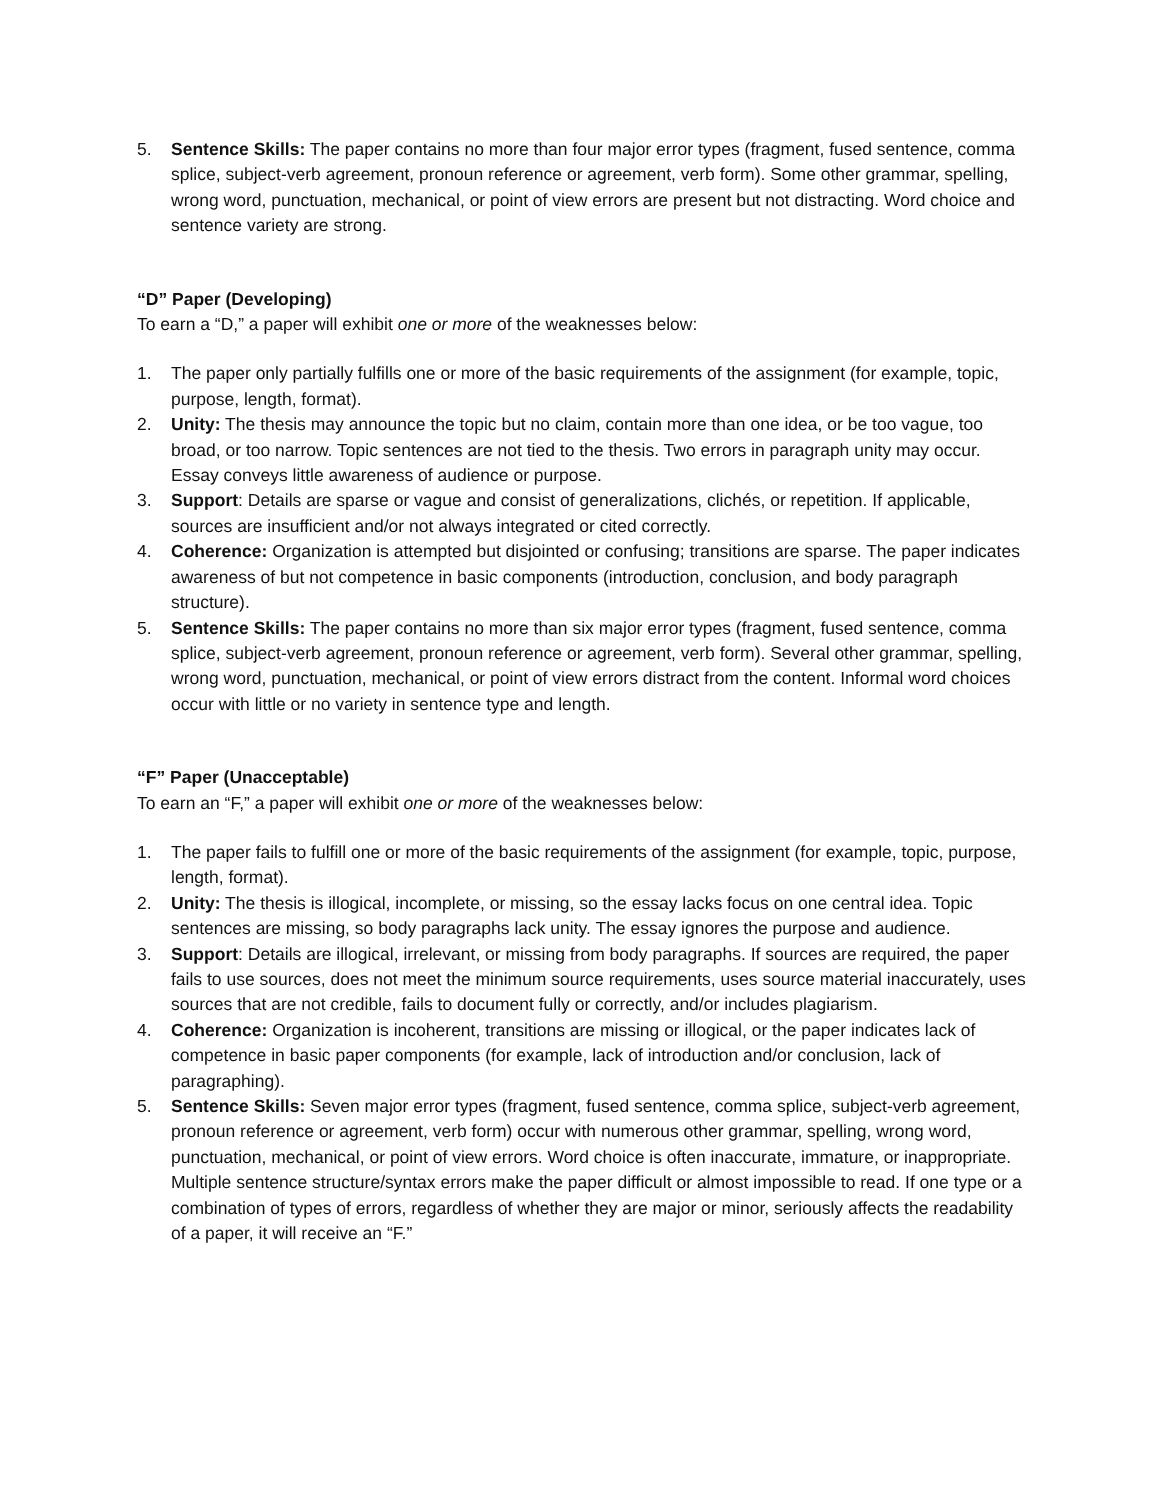5. Sentence Skills: The paper contains no more than four major error types (fragment, fused sentence, comma splice, subject-verb agreement, pronoun reference or agreement, verb form). Some other grammar, spelling, wrong word, punctuation, mechanical, or point of view errors are present but not distracting. Word choice and sentence variety are strong.
“D” Paper (Developing)
To earn a “D,” a paper will exhibit one or more of the weaknesses below:
1. The paper only partially fulfills one or more of the basic requirements of the assignment (for example, topic, purpose, length, format).
2. Unity: The thesis may announce the topic but no claim, contain more than one idea, or be too vague, too broad, or too narrow. Topic sentences are not tied to the thesis. Two errors in paragraph unity may occur. Essay conveys little awareness of audience or purpose.
3. Support: Details are sparse or vague and consist of generalizations, clichés, or repetition. If applicable, sources are insufficient and/or not always integrated or cited correctly.
4. Coherence: Organization is attempted but disjointed or confusing; transitions are sparse. The paper indicates awareness of but not competence in basic components (introduction, conclusion, and body paragraph structure).
5. Sentence Skills: The paper contains no more than six major error types (fragment, fused sentence, comma splice, subject-verb agreement, pronoun reference or agreement, verb form). Several other grammar, spelling, wrong word, punctuation, mechanical, or point of view errors distract from the content. Informal word choices occur with little or no variety in sentence type and length.
“F” Paper (Unacceptable)
To earn an “F,” a paper will exhibit one or more of the weaknesses below:
1. The paper fails to fulfill one or more of the basic requirements of the assignment (for example, topic, purpose, length, format).
2. Unity: The thesis is illogical, incomplete, or missing, so the essay lacks focus on one central idea. Topic sentences are missing, so body paragraphs lack unity. The essay ignores the purpose and audience.
3. Support: Details are illogical, irrelevant, or missing from body paragraphs. If sources are required, the paper fails to use sources, does not meet the minimum source requirements, uses source material inaccurately, uses sources that are not credible, fails to document fully or correctly, and/or includes plagiarism.
4. Coherence: Organization is incoherent, transitions are missing or illogical, or the paper indicates lack of competence in basic paper components (for example, lack of introduction and/or conclusion, lack of paragraphing).
5. Sentence Skills: Seven major error types (fragment, fused sentence, comma splice, subject-verb agreement, pronoun reference or agreement, verb form) occur with numerous other grammar, spelling, wrong word, punctuation, mechanical, or point of view errors. Word choice is often inaccurate, immature, or inappropriate. Multiple sentence structure/syntax errors make the paper difficult or almost impossible to read. If one type or a combination of types of errors, regardless of whether they are major or minor, seriously affects the readability of a paper, it will receive an “F.”